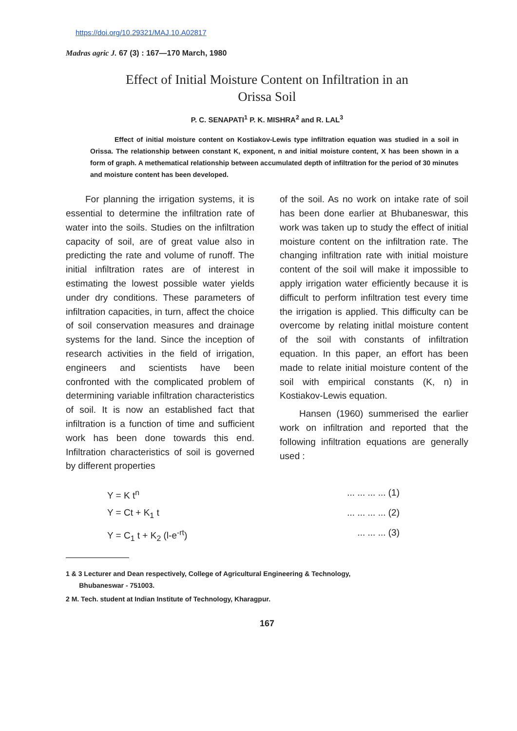https://doi.org/10.29321/MAJ.10.A02817
Madras agric J. 67 (3) : 167—170 March, 1980
Effect of Initial Moisture Content on Infiltration in an
Orissa Soil
P. C. SENAPATI<sup>1</sup> P. K. MISHRA<sup>2</sup> and R. LAL<sup>3</sup>
Effect of initial moisture content on Kostiakov-Lewis type infiltration equation was studied in a soil in Orissa. The relationship between constant K, exponent, n and initial moisture content, X has been shown in a form of graph. A methematical relationship between accumulated depth of infiltration for the period of 30 minutes and moisture content has been developed.
For planning the irrigation systems, it is essential to determine the infiltration rate of water into the soils. Studies on the infiltration capacity of soil, are of great value also in predicting the rate and volume of runoff. The initial infiltration rates are of interest in estimating the lowest possible water yields under dry conditions. These parameters of infiltration capacities, in turn, affect the choice of soil conservation measures and drainage systems for the land. Since the inception of research activities in the field of irrigation, engineers and scientists have been confronted with the complicated problem of determining variable infiltration characteristics of soil. It is now an established fact that infiltration is a function of time and sufficient work has been done towards this end. Infiltration characteristics of soil is governed by different properties
of the soil. As no work on intake rate of soil has been done earlier at Bhubaneswar, this work was taken up to study the effect of initial moisture content on the infiltration rate. The changing infiltration rate with initial moisture content of the soil will make it impossible to apply irrigation water efficiently because it is difficult to perform infiltration test every time the irrigation is applied. This difficulty can be overcome by relating initlal moisture content of the soil with constants of infiltration equation. In this paper, an effort has been made to relate initial moisture content of the soil with empirical constants (K, n) in Kostiakov-Lewis equation.
Hansen (1960) summerised the earlier work on infiltration and reported that the following infiltration equations are generally used :
Y = K t<sup>n</sup>
... ... ... ... (1)
Y = Ct + K<sub>1</sub> t
... ... ... ... (2)
Y = C<sub>1</sub> t + K<sub>2</sub> (l-e<sup>-rt</sup>)
... ... ... (3)
1 & 3 Lecturer and Dean respectively, College of Agricultural Engineering & Technology,
Bhubaneswar - 751003.
2 M. Tech. student at Indian Institute of Technology, Kharagpur.
167